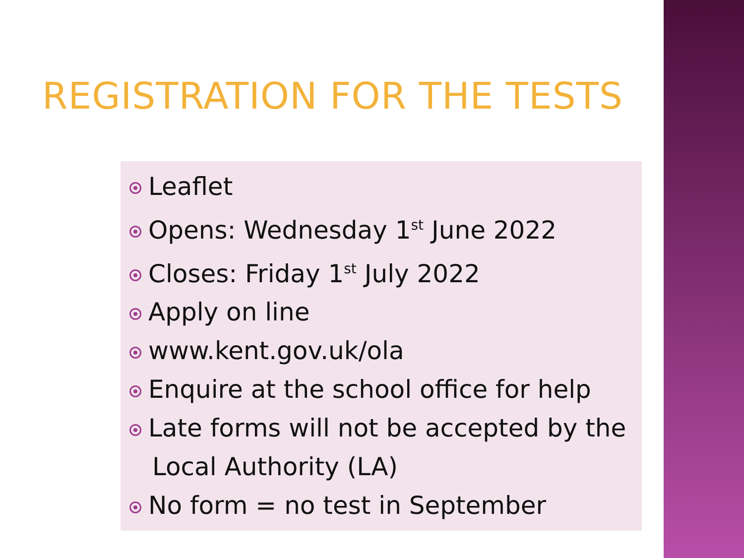REGISTRATION FOR THE TESTS
Leaflet
Opens: Wednesday 1<sup>st</sup> June 2022
Closes: Friday 1<sup>st</sup> July 2022
Apply on line
www.kent.gov.uk/ola
Enquire at the school office for help
Late forms will not be accepted by the
Local Authority (LA)
No form = no test in September